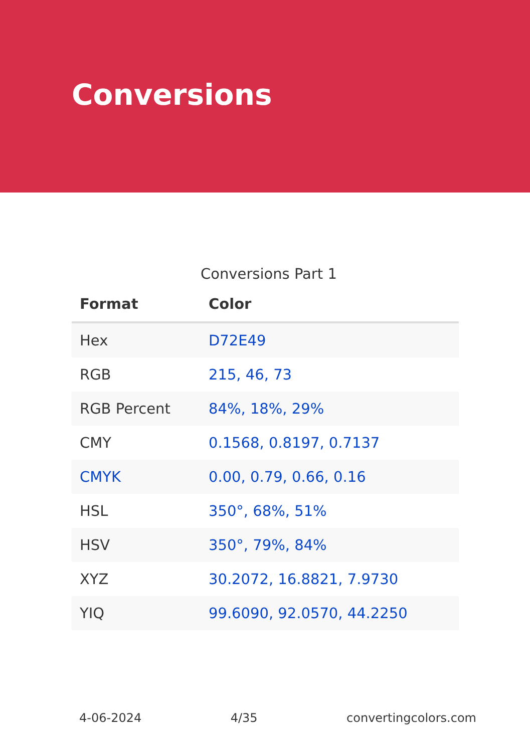Conversions
Conversions Part 1
| Format | Color |
| --- | --- |
| Hex | D72E49 |
| RGB | 215, 46, 73 |
| RGB Percent | 84%, 18%, 29% |
| CMY | 0.1568, 0.8197, 0.7137 |
| CMYK | 0.00, 0.79, 0.66, 0.16 |
| HSL | 350°, 68%, 51% |
| HSV | 350°, 79%, 84% |
| XYZ | 30.2072, 16.8821, 7.9730 |
| YIQ | 99.6090, 92.0570, 44.2250 |
4-06-2024 4/35 convertingcolors.com